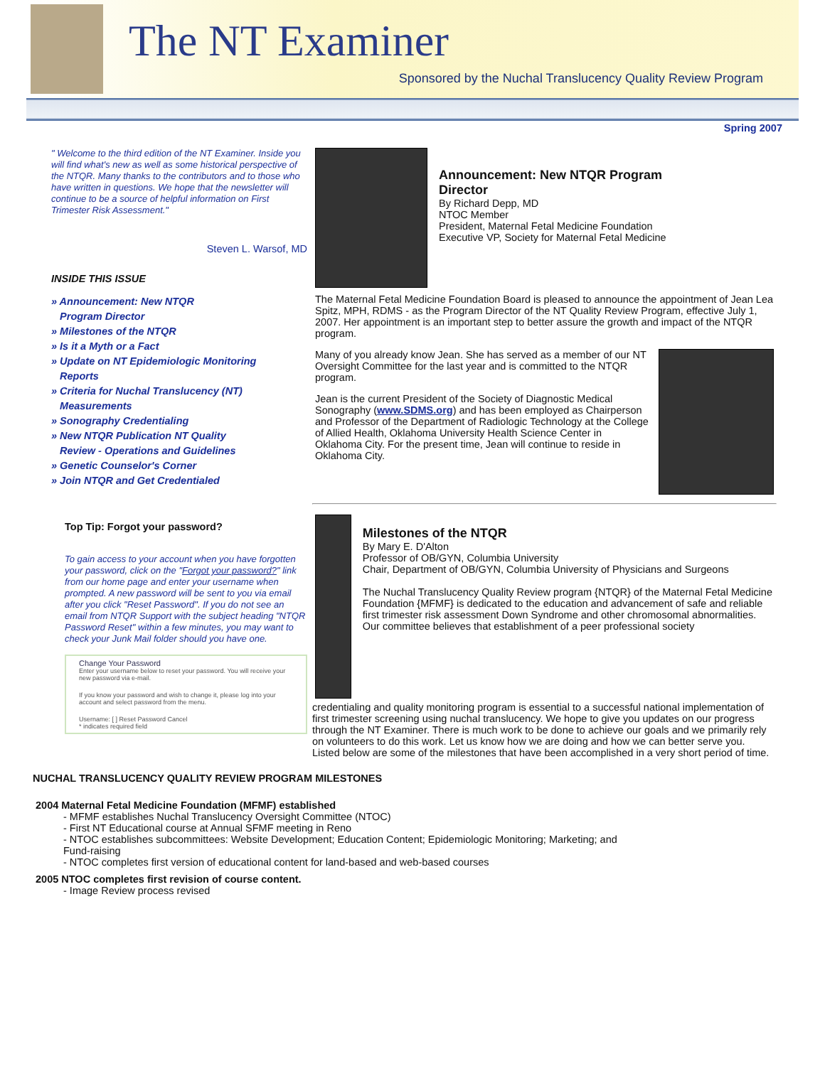The NT Examiner
Sponsored by the Nuchal Translucency Quality Review Program
Spring 2007
" Welcome to the third edition of the NT Examiner. Inside you will find what's new as well as some historical perspective of the NTQR. Many thanks to the contributors and to those who have written in questions. We hope that the newsletter will continue to be a source of helpful information on First Trimester Risk Assessment."
Steven L. Warsof, MD
INSIDE THIS ISSUE
» Announcement: New NTQR
Program Director
» Milestones of the NTQR
» Is it a Myth or a Fact
» Update on NT Epidemiologic Monitoring
Reports
» Criteria for Nuchal Translucency (NT)
Measurements
» Sonography Credentialing
» New NTQR Publication NT Quality
Review - Operations and Guidelines
» Genetic Counselor's Corner
» Join NTQR and Get Credentialed
Top Tip: Forgot your password?
To gain access to your account when you have forgotten your password, click on the "Forgot your password?" link from our home page and enter your username when prompted. A new password will be sent to you via email after you click "Reset Password". If you do not see an email from NTQR Support with the subject heading "NTQR Password Reset" within a few minutes, you may want to check your Junk Mail folder should you have one.
Change Your Password
Enter your username below to reset your password. You will receive your new password via e-mail.
If you know your password and wish to change it, please log into your account and select password from the menu.
Username: [ ] Reset Password Cancel
* indicates required field
Announcement: New NTQR Program
Director
By Richard Depp, MD
NTOC Member
President, Maternal Fetal Medicine Foundation
Executive VP, Society for Maternal Fetal Medicine
The Maternal Fetal Medicine Foundation Board is pleased to announce the appointment of Jean Lea Spitz, MPH, RDMS - as the Program Director of the NT Quality Review Program, effective July 1, 2007. Her appointment is an important step to better assure the growth and impact of the NTQR program.
Many of you already know Jean. She has served as a member of our NT Oversight Committee for the last year and is committed to the NTQR program.
Jean is the current President of the Society of Diagnostic Medical Sonography (www.SDMS.org) and has been employed as Chairperson and Professor of the Department of Radiologic Technology at the College of Allied Health, Oklahoma University Health Science Center in Oklahoma City. For the present time, Jean will continue to reside in Oklahoma City.
Milestones of the NTQR
By Mary E. D'Alton
Professor of OB/GYN, Columbia University
Chair, Department of OB/GYN, Columbia University of Physicians and Surgeons
The Nuchal Translucency Quality Review program {NTQR} of the Maternal Fetal Medicine Foundation {MFMF} is dedicated to the education and advancement of safe and reliable first trimester risk assessment Down Syndrome and other chromosomal abnormalities. Our committee believes that establishment of a peer professional society
credentialing and quality monitoring program is essential to a successful national implementation of first trimester screening using nuchal translucency. We hope to give you updates on our progress through the NT Examiner. There is much work to be done to achieve our goals and we primarily rely on volunteers to do this work. Let us know how we are doing and how we can better serve you. Listed below are some of the milestones that have been accomplished in a very short period of time.
NUCHAL TRANSLUCENCY QUALITY REVIEW PROGRAM MILESTONES
2004 Maternal Fetal Medicine Foundation (MFMF) established
- MFMF establishes Nuchal Translucency Oversight Committee (NTOC)
- First NT Educational course at Annual SFMF meeting in Reno
- NTOC establishes subcommittees: Website Development; Education Content; Epidemiologic Monitoring; Marketing; and Fund-raising
- NTOC completes first version of educational content for land-based and web-based courses
2005 NTOC completes first revision of course content.
- Image Review process revised